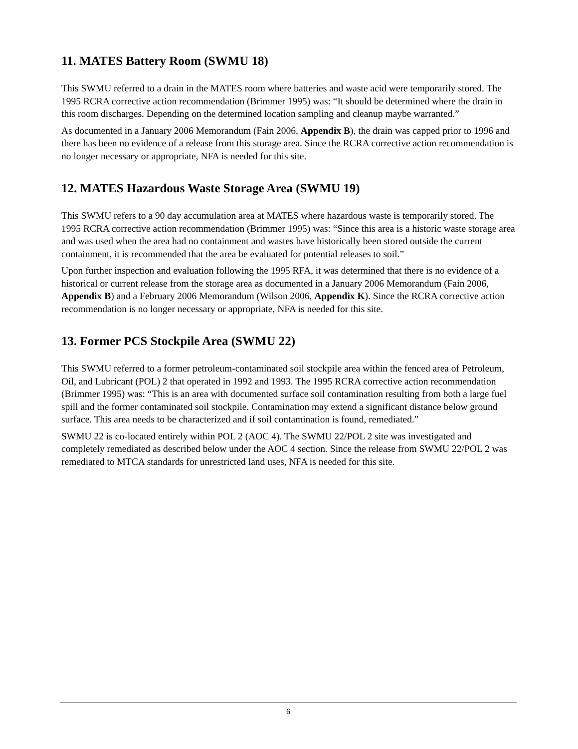11. MATES Battery Room (SWMU 18)
This SWMU referred to a drain in the MATES room where batteries and waste acid were temporarily stored. The 1995 RCRA corrective action recommendation (Brimmer 1995) was: “It should be determined where the drain in this room discharges. Depending on the determined location sampling and cleanup maybe warranted.”
As documented in a January 2006 Memorandum (Fain 2006, Appendix B), the drain was capped prior to 1996 and there has been no evidence of a release from this storage area. Since the RCRA corrective action recommendation is no longer necessary or appropriate, NFA is needed for this site.
12. MATES Hazardous Waste Storage Area (SWMU 19)
This SWMU refers to a 90 day accumulation area at MATES where hazardous waste is temporarily stored. The 1995 RCRA corrective action recommendation (Brimmer 1995) was: “Since this area is a historic waste storage area and was used when the area had no containment and wastes have historically been stored outside the current containment, it is recommended that the area be evaluated for potential releases to soil.”
Upon further inspection and evaluation following the 1995 RFA, it was determined that there is no evidence of a historical or current release from the storage area as documented in a January 2006 Memorandum (Fain 2006, Appendix B) and a February 2006 Memorandum (Wilson 2006, Appendix K). Since the RCRA corrective action recommendation is no longer necessary or appropriate, NFA is needed for this site.
13. Former PCS Stockpile Area (SWMU 22)
This SWMU referred to a former petroleum-contaminated soil stockpile area within the fenced area of Petroleum, Oil, and Lubricant (POL) 2 that operated in 1992 and 1993. The 1995 RCRA corrective action recommendation (Brimmer 1995) was: “This is an area with documented surface soil contamination resulting from both a large fuel spill and the former contaminated soil stockpile. Contamination may extend a significant distance below ground surface. This area needs to be characterized and if soil contamination is found, remediated.”
SWMU 22 is co-located entirely within POL 2 (AOC 4). The SWMU 22/POL 2 site was investigated and completely remediated as described below under the AOC 4 section. Since the release from SWMU 22/POL 2 was remediated to MTCA standards for unrestricted land uses, NFA is needed for this site.
6